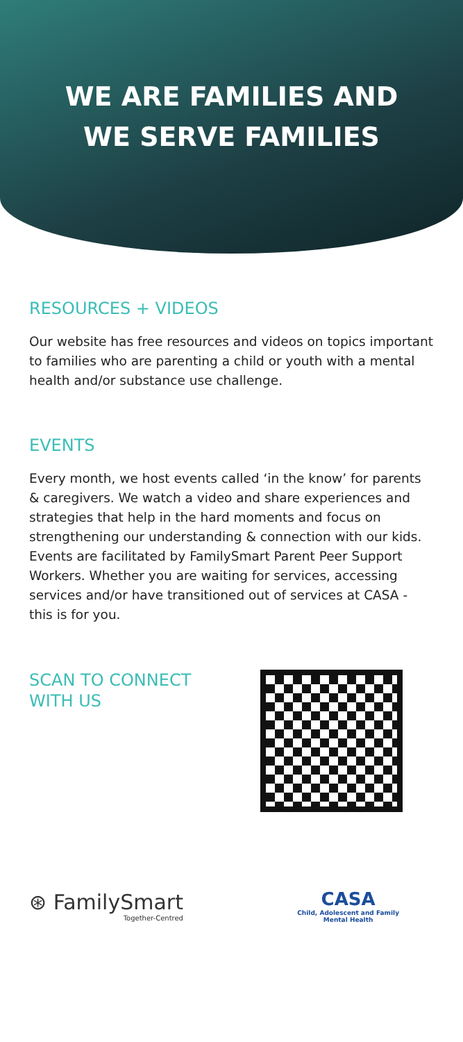WE ARE FAMILIES AND
WE SERVE FAMILIES
RESOURCES + VIDEOS
Our website has free resources and videos on topics important to families who are parenting a child or youth with a mental health and/or substance use challenge.
EVENTS
Every month, we host events called ‘in the know’ for parents & caregivers. We watch a video and share experiences and strategies that help in the hard moments and focus on strengthening our understanding & connection with our kids. Events are facilitated by FamilySmart Parent Peer Support Workers. Whether you are waiting for services, accessing services and/or have transitioned out of services at CASA - this is for you.
SCAN TO CONNECT
WITH US
⊛ FamilySmart
Together-Centred
CASA
Child, Adolescent and Family
Mental Health